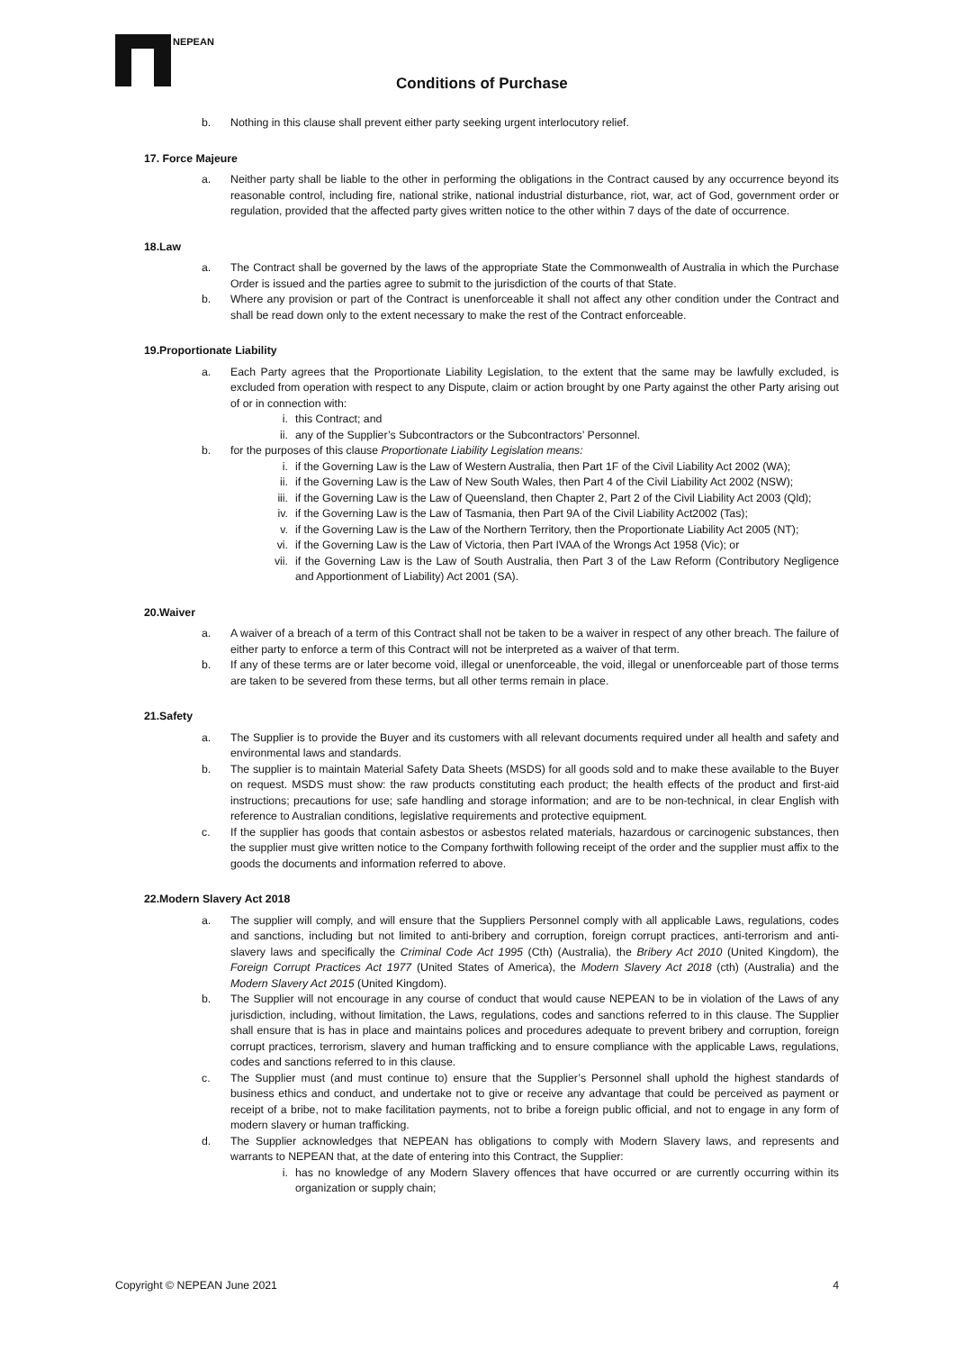NEPEAN
Conditions of Purchase
b. Nothing in this clause shall prevent either party seeking urgent interlocutory relief.
17. Force Majeure
a. Neither party shall be liable to the other in performing the obligations in the Contract caused by any occurrence beyond its reasonable control, including fire, national strike, national industrial disturbance, riot, war, act of God, government order or regulation, provided that the affected party gives written notice to the other within 7 days of the date of occurrence.
18.Law
a. The Contract shall be governed by the laws of the appropriate State the Commonwealth of Australia in which the Purchase Order is issued and the parties agree to submit to the jurisdiction of the courts of that State.
b. Where any provision or part of the Contract is unenforceable it shall not affect any other condition under the Contract and shall be read down only to the extent necessary to make the rest of the Contract enforceable.
19.Proportionate Liability
a. Each Party agrees that the Proportionate Liability Legislation, to the extent that the same may be lawfully excluded, is excluded from operation with respect to any Dispute, claim or action brought by one Party against the other Party arising out of or in connection with:
i. this Contract; and
ii. any of the Supplier’s Subcontractors or the Subcontractors’ Personnel.
b. for the purposes of this clause Proportionate Liability Legislation means:
i. if the Governing Law is the Law of Western Australia, then Part 1F of the Civil Liability Act 2002 (WA);
ii. if the Governing Law is the Law of New South Wales, then Part 4 of the Civil Liability Act 2002 (NSW);
iii. if the Governing Law is the Law of Queensland, then Chapter 2, Part 2 of the Civil Liability Act 2003 (Qld);
iv. if the Governing Law is the Law of Tasmania, then Part 9A of the Civil Liability Act2002 (Tas);
v. if the Governing Law is the Law of the Northern Territory, then the Proportionate Liability Act 2005 (NT);
vi. if the Governing Law is the Law of Victoria, then Part IVAA of the Wrongs Act 1958 (Vic); or
vii. if the Governing Law is the Law of South Australia, then Part 3 of the Law Reform (Contributory Negligence and Apportionment of Liability) Act 2001 (SA).
20.Waiver
a. A waiver of a breach of a term of this Contract shall not be taken to be a waiver in respect of any other breach. The failure of either party to enforce a term of this Contract will not be interpreted as a waiver of that term.
b. If any of these terms are or later become void, illegal or unenforceable, the void, illegal or unenforceable part of those terms are taken to be severed from these terms, but all other terms remain in place.
21.Safety
a. The Supplier is to provide the Buyer and its customers with all relevant documents required under all health and safety and environmental laws and standards.
b. The supplier is to maintain Material Safety Data Sheets (MSDS) for all goods sold and to make these available to the Buyer on request. MSDS must show: the raw products constituting each product; the health effects of the product and first-aid instructions; precautions for use; safe handling and storage information; and are to be non-technical, in clear English with reference to Australian conditions, legislative requirements and protective equipment.
c. If the supplier has goods that contain asbestos or asbestos related materials, hazardous or carcinogenic substances, then the supplier must give written notice to the Company forthwith following receipt of the order and the supplier must affix to the goods the documents and information referred to above.
22.Modern Slavery Act 2018
a. The supplier will comply, and will ensure that the Suppliers Personnel comply with all applicable Laws, regulations, codes and sanctions, including but not limited to anti-bribery and corruption, foreign corrupt practices, anti-terrorism and anti-slavery laws and specifically the Criminal Code Act 1995 (Cth) (Australia), the Bribery Act 2010 (United Kingdom), the Foreign Corrupt Practices Act 1977 (United States of America), the Modern Slavery Act 2018 (cth) (Australia) and the Modern Slavery Act 2015 (United Kingdom).
b. The Supplier will not encourage in any course of conduct that would cause NEPEAN to be in violation of the Laws of any jurisdiction, including, without limitation, the Laws, regulations, codes and sanctions referred to in this clause. The Supplier shall ensure that is has in place and maintains polices and procedures adequate to prevent bribery and corruption, foreign corrupt practices, terrorism, slavery and human trafficking and to ensure compliance with the applicable Laws, regulations, codes and sanctions referred to in this clause.
c. The Supplier must (and must continue to) ensure that the Supplier’s Personnel shall uphold the highest standards of business ethics and conduct, and undertake not to give or receive any advantage that could be perceived as payment or receipt of a bribe, not to make facilitation payments, not to bribe a foreign public official, and not to engage in any form of modern slavery or human trafficking.
d. The Supplier acknowledges that NEPEAN has obligations to comply with Modern Slavery laws, and represents and warrants to NEPEAN that, at the date of entering into this Contract, the Supplier:
i. has no knowledge of any Modern Slavery offences that have occurred or are currently occurring within its organization or supply chain;
Copyright © NEPEAN June 2021 4